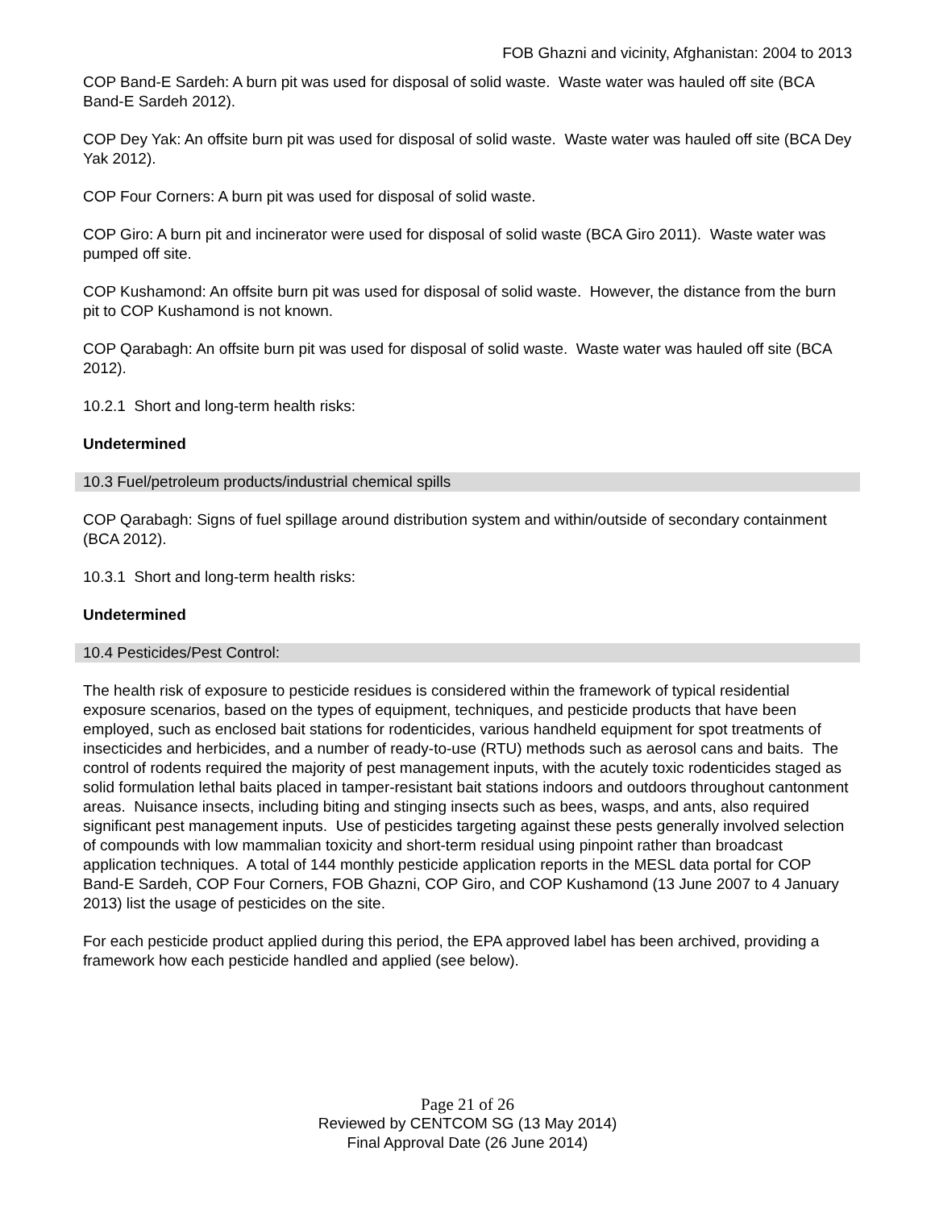FOB Ghazni and vicinity, Afghanistan: 2004 to 2013
COP Band-E Sardeh: A burn pit was used for disposal of solid waste. Waste water was hauled off site (BCA Band-E Sardeh 2012).
COP Dey Yak: An offsite burn pit was used for disposal of solid waste. Waste water was hauled off site (BCA Dey Yak 2012).
COP Four Corners: A burn pit was used for disposal of solid waste.
COP Giro: A burn pit and incinerator were used for disposal of solid waste (BCA Giro 2011). Waste water was pumped off site.
COP Kushamond: An offsite burn pit was used for disposal of solid waste. However, the distance from the burn pit to COP Kushamond is not known.
COP Qarabagh: An offsite burn pit was used for disposal of solid waste. Waste water was hauled off site (BCA 2012).
10.2.1 Short and long-term health risks:
Undetermined
10.3 Fuel/petroleum products/industrial chemical spills
COP Qarabagh: Signs of fuel spillage around distribution system and within/outside of secondary containment (BCA 2012).
10.3.1 Short and long-term health risks:
Undetermined
10.4 Pesticides/Pest Control:
The health risk of exposure to pesticide residues is considered within the framework of typical residential exposure scenarios, based on the types of equipment, techniques, and pesticide products that have been employed, such as enclosed bait stations for rodenticides, various handheld equipment for spot treatments of insecticides and herbicides, and a number of ready-to-use (RTU) methods such as aerosol cans and baits. The control of rodents required the majority of pest management inputs, with the acutely toxic rodenticides staged as solid formulation lethal baits placed in tamper-resistant bait stations indoors and outdoors throughout cantonment areas. Nuisance insects, including biting and stinging insects such as bees, wasps, and ants, also required significant pest management inputs. Use of pesticides targeting against these pests generally involved selection of compounds with low mammalian toxicity and short-term residual using pinpoint rather than broadcast application techniques. A total of 144 monthly pesticide application reports in the MESL data portal for COP Band-E Sardeh, COP Four Corners, FOB Ghazni, COP Giro, and COP Kushamond (13 June 2007 to 4 January 2013) list the usage of pesticides on the site.
For each pesticide product applied during this period, the EPA approved label has been archived, providing a framework how each pesticide handled and applied (see below).
Page 21 of 26
Reviewed by CENTCOM SG (13 May 2014)
Final Approval Date (26 June 2014)